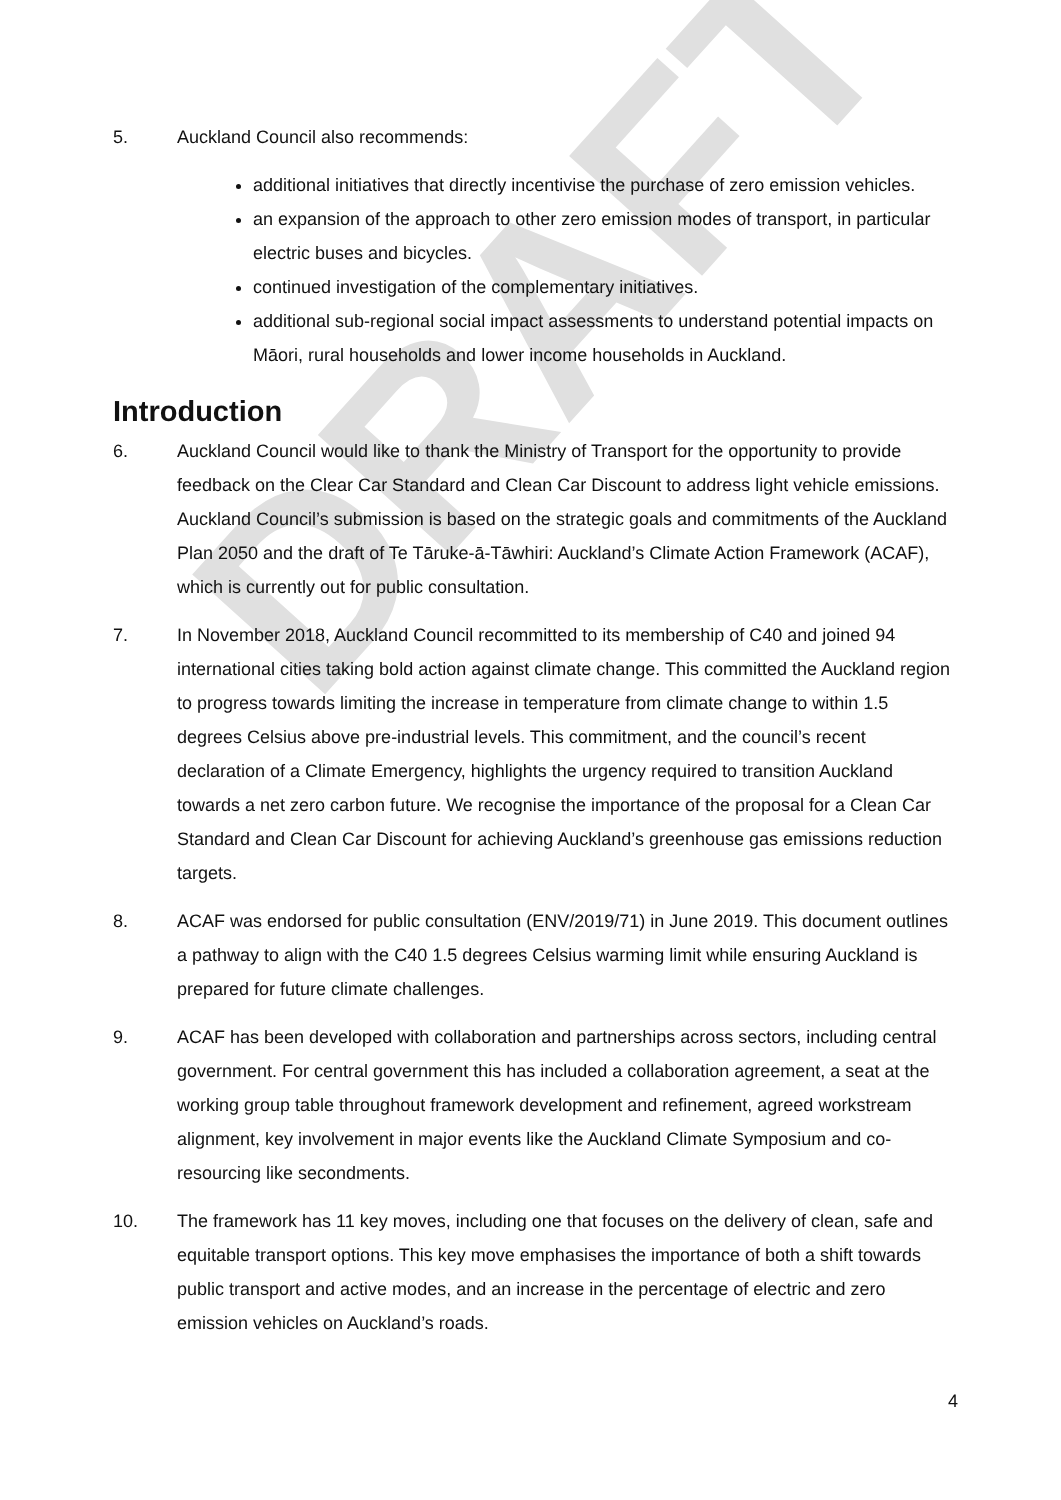DRAFT
5. Auckland Council also recommends:
additional initiatives that directly incentivise the purchase of zero emission vehicles.
an expansion of the approach to other zero emission modes of transport, in particular electric buses and bicycles.
continued investigation of the complementary initiatives.
additional sub-regional social impact assessments to understand potential impacts on Māori, rural households and lower income households in Auckland.
Introduction
6. Auckland Council would like to thank the Ministry of Transport for the opportunity to provide feedback on the Clear Car Standard and Clean Car Discount to address light vehicle emissions. Auckland Council’s submission is based on the strategic goals and commitments of the Auckland Plan 2050 and the draft of Te Tāruke-ā-Tāwhiri: Auckland’s Climate Action Framework (ACAF), which is currently out for public consultation.
7. In November 2018, Auckland Council recommitted to its membership of C40 and joined 94 international cities taking bold action against climate change. This committed the Auckland region to progress towards limiting the increase in temperature from climate change to within 1.5 degrees Celsius above pre-industrial levels. This commitment, and the council’s recent declaration of a Climate Emergency, highlights the urgency required to transition Auckland towards a net zero carbon future. We recognise the importance of the proposal for a Clean Car Standard and Clean Car Discount for achieving Auckland’s greenhouse gas emissions reduction targets.
8. ACAF was endorsed for public consultation (ENV/2019/71) in June 2019. This document outlines a pathway to align with the C40 1.5 degrees Celsius warming limit while ensuring Auckland is prepared for future climate challenges.
9. ACAF has been developed with collaboration and partnerships across sectors, including central government. For central government this has included a collaboration agreement, a seat at the working group table throughout framework development and refinement, agreed workstream alignment, key involvement in major events like the Auckland Climate Symposium and co-resourcing like secondments.
10. The framework has 11 key moves, including one that focuses on the delivery of clean, safe and equitable transport options. This key move emphasises the importance of both a shift towards public transport and active modes, and an increase in the percentage of electric and zero emission vehicles on Auckland’s roads.
4